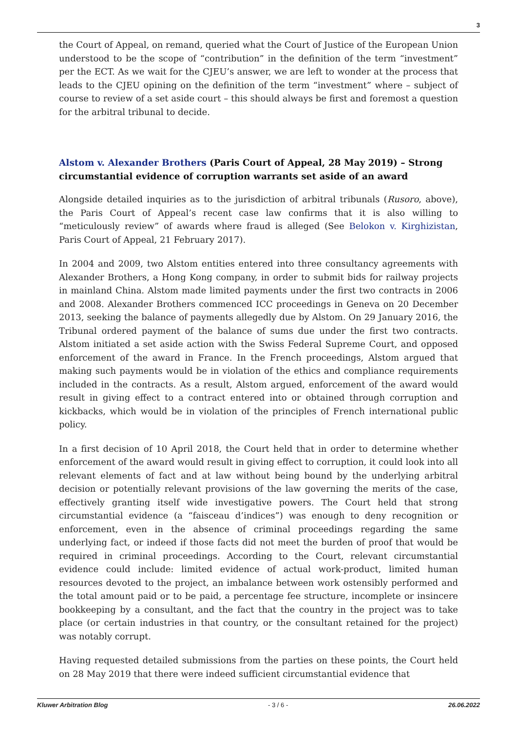3
the Court of Appeal, on remand, queried what the Court of Justice of the European Union understood to be the scope of “contribution” in the definition of the term “investment” per the ECT. As we wait for the CJEU’s answer, we are left to wonder at the process that leads to the CJEU opining on the definition of the term “investment” where – subject of course to review of a set aside court – this should always be first and foremost a question for the arbitral tribunal to decide.
Alstom v. Alexander Brothers (Paris Court of Appeal, 28 May 2019) – Strong circumstantial evidence of corruption warrants set aside of an award
Alongside detailed inquiries as to the jurisdiction of arbitral tribunals (Rusoro, above), the Paris Court of Appeal’s recent case law confirms that it is also willing to “meticulously review” of awards where fraud is alleged (See Belokon v. Kirghizistan, Paris Court of Appeal, 21 February 2017).
In 2004 and 2009, two Alstom entities entered into three consultancy agreements with Alexander Brothers, a Hong Kong company, in order to submit bids for railway projects in mainland China. Alstom made limited payments under the first two contracts in 2006 and 2008. Alexander Brothers commenced ICC proceedings in Geneva on 20 December 2013, seeking the balance of payments allegedly due by Alstom. On 29 January 2016, the Tribunal ordered payment of the balance of sums due under the first two contracts. Alstom initiated a set aside action with the Swiss Federal Supreme Court, and opposed enforcement of the award in France. In the French proceedings, Alstom argued that making such payments would be in violation of the ethics and compliance requirements included in the contracts. As a result, Alstom argued, enforcement of the award would result in giving effect to a contract entered into or obtained through corruption and kickbacks, which would be in violation of the principles of French international public policy.
In a first decision of 10 April 2018, the Court held that in order to determine whether enforcement of the award would result in giving effect to corruption, it could look into all relevant elements of fact and at law without being bound by the underlying arbitral decision or potentially relevant provisions of the law governing the merits of the case, effectively granting itself wide investigative powers. The Court held that strong circumstantial evidence (a “faisceau d’indices”) was enough to deny recognition or enforcement, even in the absence of criminal proceedings regarding the same underlying fact, or indeed if those facts did not meet the burden of proof that would be required in criminal proceedings. According to the Court, relevant circumstantial evidence could include: limited evidence of actual work-product, limited human resources devoted to the project, an imbalance between work ostensibly performed and the total amount paid or to be paid, a percentage fee structure, incomplete or insincere bookkeeping by a consultant, and the fact that the country in the project was to take place (or certain industries in that country, or the consultant retained for the project) was notably corrupt.
Having requested detailed submissions from the parties on these points, the Court held on 28 May 2019 that there were indeed sufficient circumstantial evidence that
Kluwer Arbitration Blog - 3 / 6 - 26.06.2022